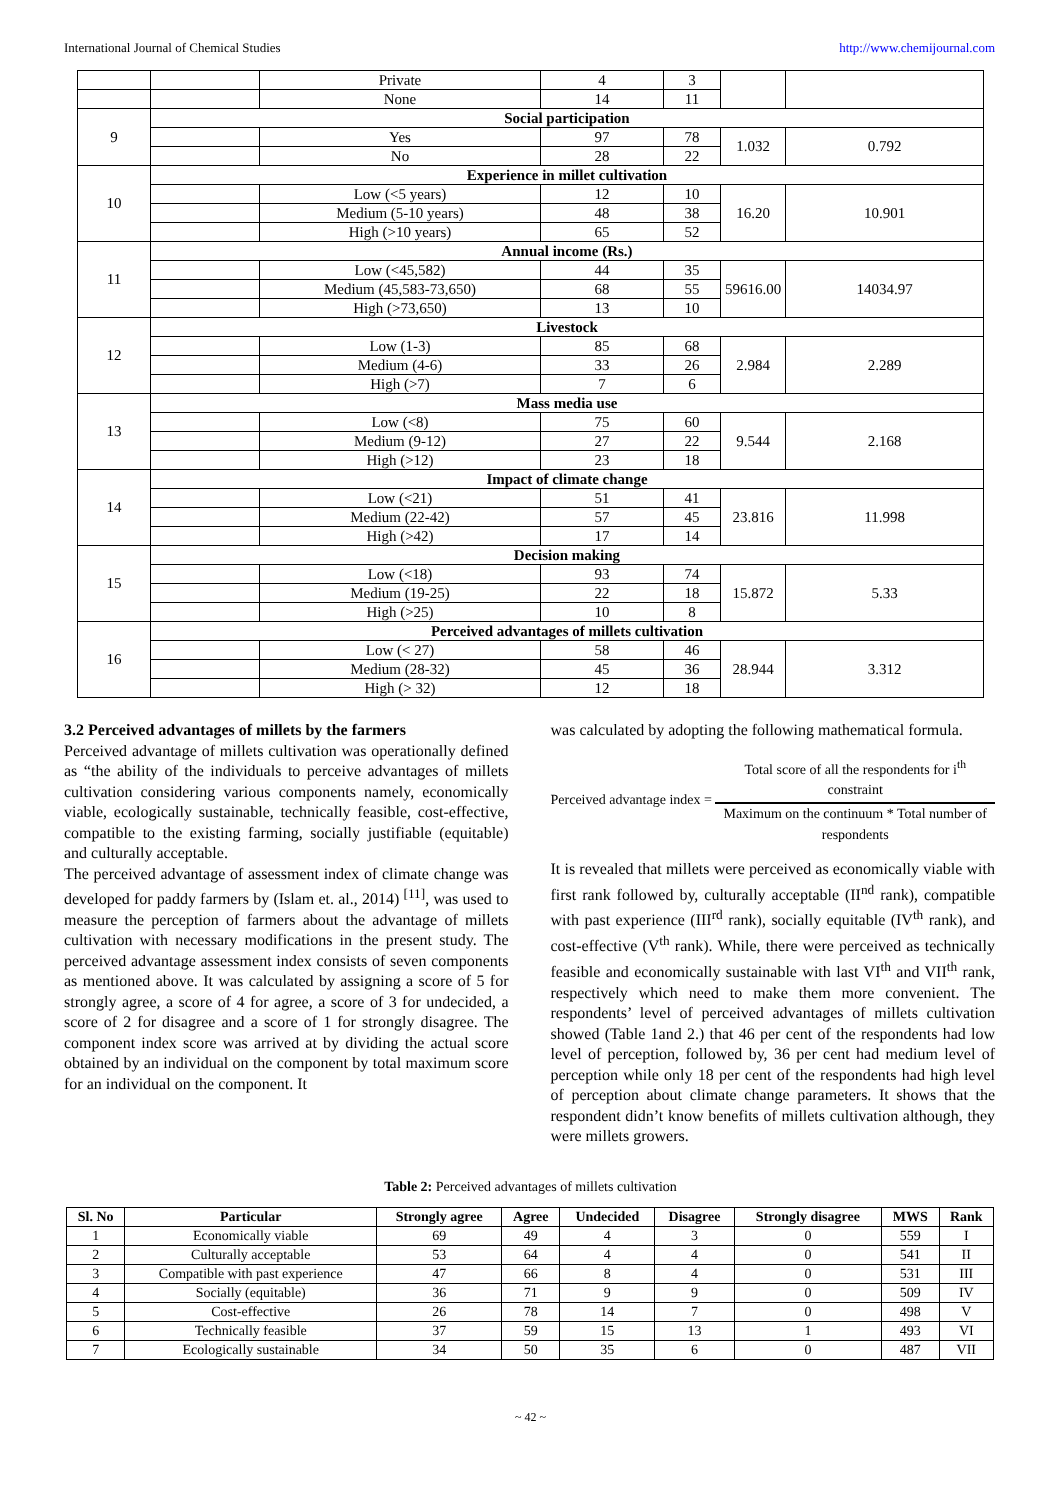International Journal of Chemical Studies http://www.chemijournal.com
| | | Private | 4 | 3 | | |
| | | None | 14 | 11 | | |
| 9 | Social participation | | | | | |
| | | Yes | 97 | 78 | 1.032 | 0.792 |
| | | No | 28 | 22 | | |
| 10 | Experience in millet cultivation | | | | | |
| | | Low (<5 years) | 12 | 10 | 16.20 | 10.901 |
| | | Medium (5-10 years) | 48 | 38 | | |
| | | High (>10 years) | 65 | 52 | | |
| 11 | Annual income (Rs.) | | | | | |
| | | Low (<45,582) | 44 | 35 | 59616.00 | 14034.97 |
| | | Medium (45,583-73,650) | 68 | 55 | | |
| | | High (>73,650) | 13 | 10 | | |
| 12 | Livestock | | | | | |
| | | Low (1-3) | 85 | 68 | 2.984 | 2.289 |
| | | Medium (4-6) | 33 | 26 | | |
| | | High (>7) | 7 | 6 | | |
| 13 | Mass media use | | | | | |
| | | Low (<8) | 75 | 60 | 9.544 | 2.168 |
| | | Medium (9-12) | 27 | 22 | | |
| | | High (>12) | 23 | 18 | | |
| 14 | Impact of climate change | | | | | |
| | | Low (<21) | 51 | 41 | 23.816 | 11.998 |
| | | Medium (22-42) | 57 | 45 | | |
| | | High (>42) | 17 | 14 | | |
| 15 | Decision making | | | | | |
| | | Low (<18) | 93 | 74 | 15.872 | 5.33 |
| | | Medium (19-25) | 22 | 18 | | |
| | | High (>25) | 10 | 8 | | |
| 16 | Perceived advantages of millets cultivation | | | | | |
| | | Low (< 27) | 58 | 46 | 28.944 | 3.312 |
| | | Medium (28-32) | 45 | 36 | | |
| | | High (> 32) | 12 | 18 | | |
3.2 Perceived advantages of millets by the farmers
Perceived advantage of millets cultivation was operationally defined as “the ability of the individuals to perceive advantages of millets cultivation considering various components namely, economically viable, ecologically sustainable, technically feasible, cost-effective, compatible to the existing farming, socially justifiable (equitable) and culturally acceptable.
The perceived advantage of assessment index of climate change was developed for paddy farmers by (Islam et. al., 2014) <sup>[11]</sup>, was used to measure the perception of farmers about the advantage of millets cultivation with necessary modifications in the present study. The perceived advantage assessment index consists of seven components as mentioned above. It was calculated by assigning a score of 5 for strongly agree, a score of 4 for agree, a score of 3 for undecided, a score of 2 for disagree and a score of 1 for strongly disagree. The component index score was arrived at by dividing the actual score obtained by an individual on the component by total maximum score for an individual on the component. It
was calculated by adopting the following mathematical formula.
Perceived advantage index =
Total score of all the respondents for i<sup>th</sup> constraint
Maximum on the continuum * Total number of respondents
It is revealed that millets were perceived as economically viable with first rank followed by, culturally acceptable (II<sup>nd</sup> rank), compatible with past experience (III<sup>rd</sup> rank), socially equitable (IV<sup>th</sup> rank), and cost-effective (V<sup>th</sup> rank). While, there were perceived as technically feasible and economically sustainable with last VI<sup>th</sup> and VII<sup>th</sup> rank, respectively which need to make them more convenient. The respondents’ level of perceived advantages of millets cultivation showed (Table 1and 2.) that 46 per cent of the respondents had low level of perception, followed by, 36 per cent had medium level of perception while only 18 per cent of the respondents had high level of perception about climate change parameters. It shows that the respondent didn’t know benefits of millets cultivation although, they were millets growers.
Table 2: Perceived advantages of millets cultivation
| Sl. No | Particular | Strongly agree | Agree | Undecided | Disagree | Strongly disagree | MWS | Rank |
| --- | --- | --- | --- | --- | --- | --- | --- | --- |
| 1 | Economically viable | 69 | 49 | 4 | 3 | 0 | 559 | I |
| 2 | Culturally acceptable | 53 | 64 | 4 | 4 | 0 | 541 | II |
| 3 | Compatible with past experience | 47 | 66 | 8 | 4 | 0 | 531 | III |
| 4 | Socially (equitable) | 36 | 71 | 9 | 9 | 0 | 509 | IV |
| 5 | Cost-effective | 26 | 78 | 14 | 7 | 0 | 498 | V |
| 6 | Technically feasible | 37 | 59 | 15 | 13 | 1 | 493 | VI |
| 7 | Ecologically sustainable | 34 | 50 | 35 | 6 | 0 | 487 | VII |
~ 42 ~